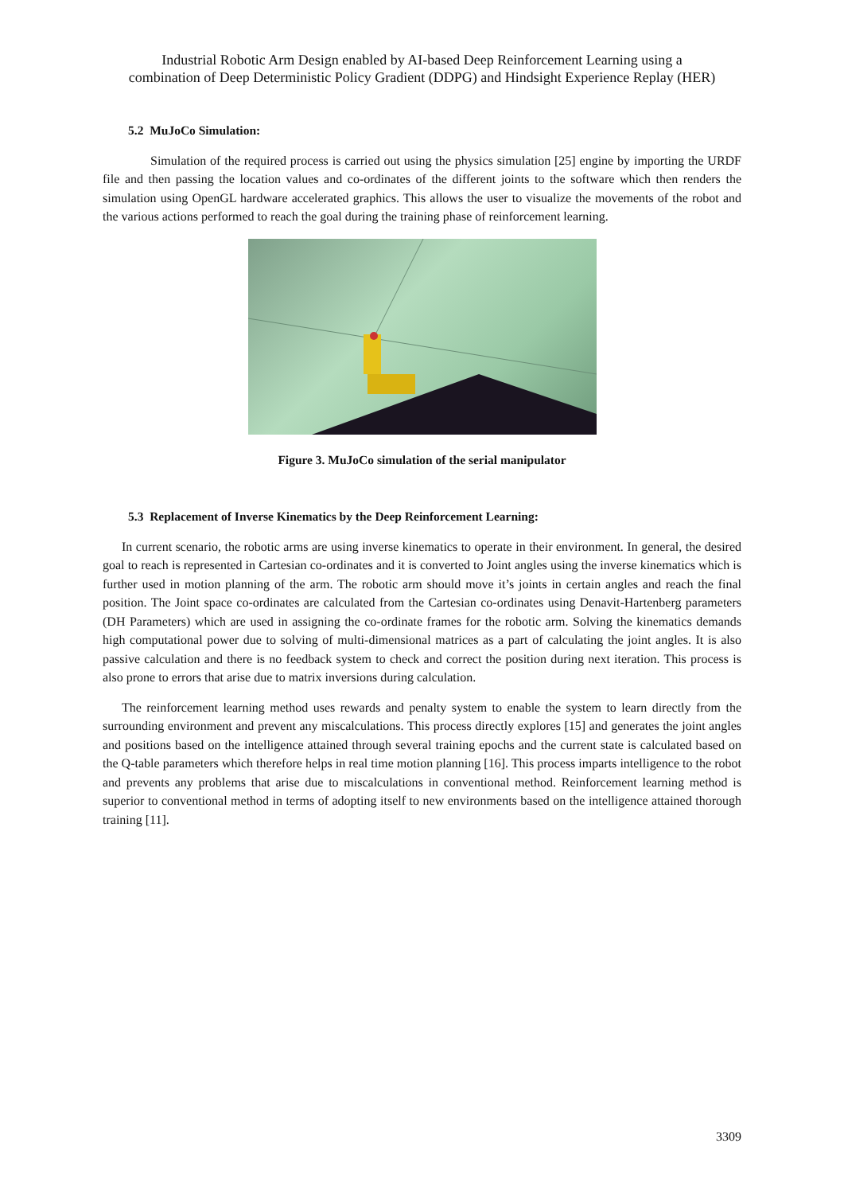Industrial Robotic Arm Design enabled by AI-based Deep Reinforcement Learning using a
combination of Deep Deterministic Policy Gradient (DDPG) and Hindsight Experience Replay (HER)
5.2 MuJoCo Simulation:
Simulation of the required process is carried out using the physics simulation [25] engine by importing the URDF file and then passing the location values and co-ordinates of the different joints to the software which then renders the simulation using OpenGL hardware accelerated graphics. This allows the user to visualize the movements of the robot and the various actions performed to reach the goal during the training phase of reinforcement learning.
Figure 3. MuJoCo simulation of the serial manipulator
5.3 Replacement of Inverse Kinematics by the Deep Reinforcement Learning:
In current scenario, the robotic arms are using inverse kinematics to operate in their environment. In general, the desired goal to reach is represented in Cartesian co-ordinates and it is converted to Joint angles using the inverse kinematics which is further used in motion planning of the arm. The robotic arm should move it’s joints in certain angles and reach the final position. The Joint space co-ordinates are calculated from the Cartesian co-ordinates using Denavit-Hartenberg parameters (DH Parameters) which are used in assigning the co-ordinate frames for the robotic arm. Solving the kinematics demands high computational power due to solving of multi-dimensional matrices as a part of calculating the joint angles. It is also passive calculation and there is no feedback system to check and correct the position during next iteration. This process is also prone to errors that arise due to matrix inversions during calculation.
The reinforcement learning method uses rewards and penalty system to enable the system to learn directly from the surrounding environment and prevent any miscalculations. This process directly explores [15] and generates the joint angles and positions based on the intelligence attained through several training epochs and the current state is calculated based on the Q-table parameters which therefore helps in real time motion planning [16]. This process imparts intelligence to the robot and prevents any problems that arise due to miscalculations in conventional method. Reinforcement learning method is superior to conventional method in terms of adopting itself to new environments based on the intelligence attained thorough training [11].
3309